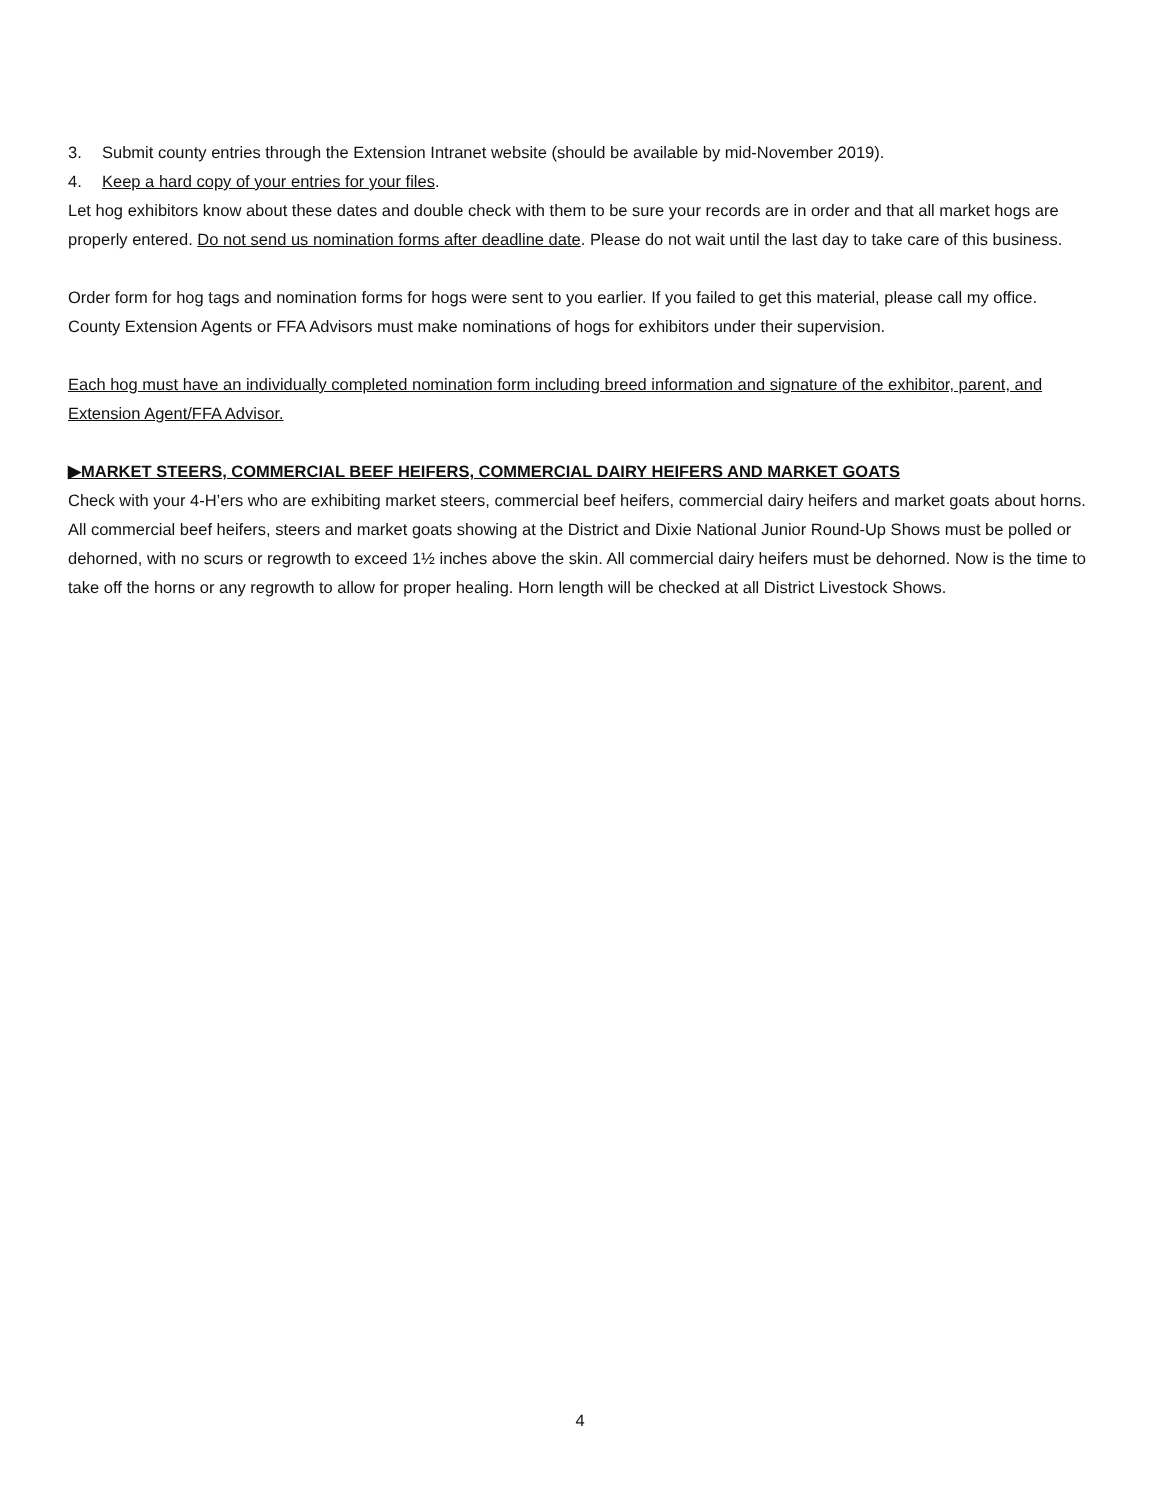3. Submit county entries through the Extension Intranet website (should be available by mid-November 2019).
4. Keep a hard copy of your entries for your files.
Let hog exhibitors know about these dates and double check with them to be sure your records are in order and that all market hogs are properly entered. Do not send us nomination forms after deadline date. Please do not wait until the last day to take care of this business.
Order form for hog tags and nomination forms for hogs were sent to you earlier. If you failed to get this material, please call my office. County Extension Agents or FFA Advisors must make nominations of hogs for exhibitors under their supervision.
Each hog must have an individually completed nomination form including breed information and signature of the exhibitor, parent, and Extension Agent/FFA Advisor.
▶MARKET STEERS, COMMERCIAL BEEF HEIFERS, COMMERCIAL DAIRY HEIFERS AND MARKET GOATS
Check with your 4-H’ers who are exhibiting market steers, commercial beef heifers, commercial dairy heifers and market goats about horns. All commercial beef heifers, steers and market goats showing at the District and Dixie National Junior Round-Up Shows must be polled or dehorned, with no scurs or regrowth to exceed 1½ inches above the skin. All commercial dairy heifers must be dehorned. Now is the time to take off the horns or any regrowth to allow for proper healing. Horn length will be checked at all District Livestock Shows.
4